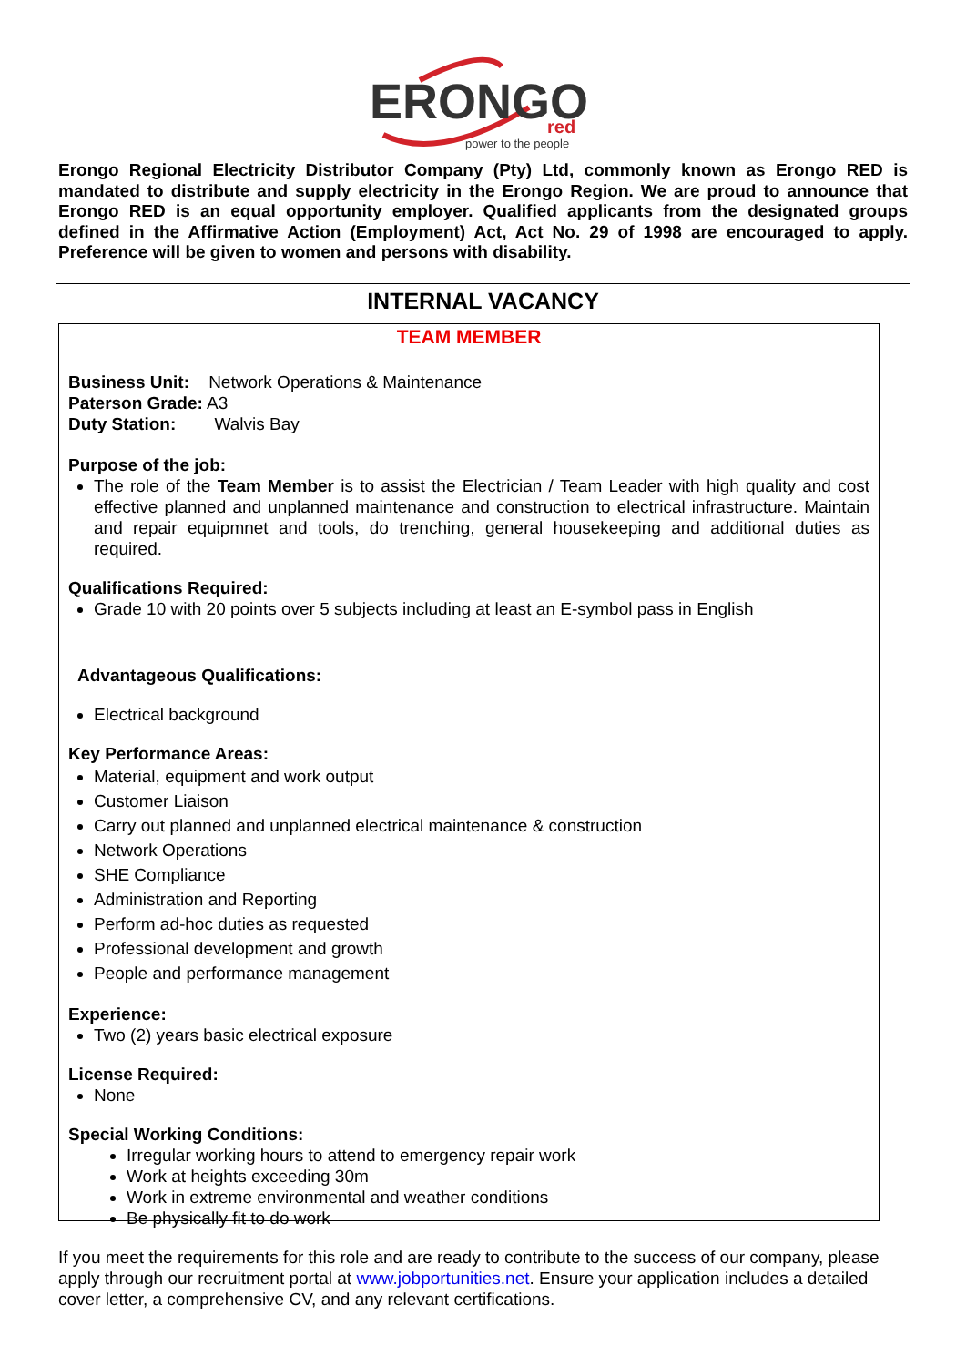ERONGO
red
power to the people
Erongo Regional Electricity Distributor Company (Pty) Ltd, commonly known as Erongo RED is mandated to distribute and supply electricity in the Erongo Region. We are proud to announce that Erongo RED is an equal opportunity employer. Qualified applicants from the designated groups defined in the Affirmative Action (Employment) Act, Act No. 29 of 1998 are encouraged to apply. Preference will be given to women and persons with disability.
INTERNAL VACANCY
TEAM MEMBER
Business Unit: Network Operations & Maintenance
Paterson Grade: A3
Duty Station: Walvis Bay
Purpose of the job:
The role of the Team Member is to assist the Electrician / Team Leader with high quality and cost effective planned and unplanned maintenance and construction to electrical infrastructure. Maintain and repair equipmnet and tools, do trenching, general housekeeping and additional duties as required.
Qualifications Required:
Grade 10 with 20 points over 5 subjects including at least an E-symbol pass in English
Advantageous Qualifications:
Electrical background
Key Performance Areas:
Material, equipment and work output
Customer Liaison
Carry out planned and unplanned electrical maintenance & construction
Network Operations
SHE Compliance
Administration and Reporting
Perform ad-hoc duties as requested
Professional development and growth
People and performance management
Experience:
Two (2) years basic electrical exposure
License Required:
None
Special Working Conditions:
Irregular working hours to attend to emergency repair work
Work at heights exceeding 30m
Work in extreme environmental and weather conditions
Be physically fit to do work
If you meet the requirements for this role and are ready to contribute to the success of our company, please apply through our recruitment portal at www.jobportunities.net. Ensure your application includes a detailed cover letter, a comprehensive CV, and any relevant certifications.